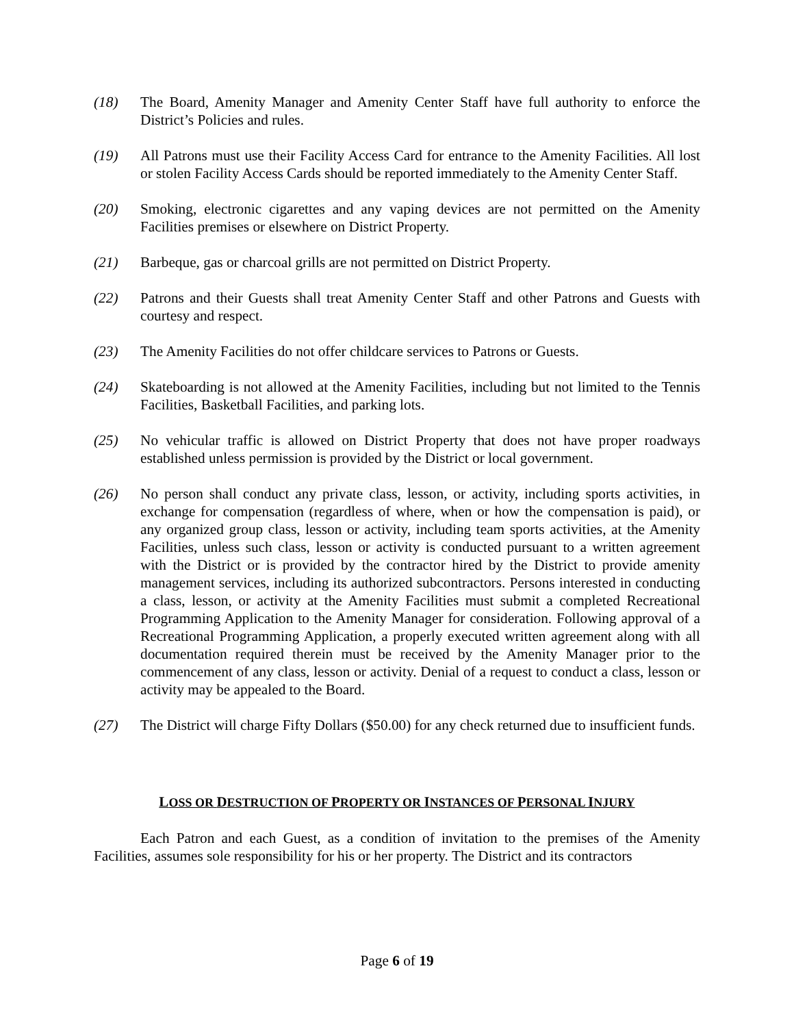(18) The Board, Amenity Manager and Amenity Center Staff have full authority to enforce the District’s Policies and rules.
(19) All Patrons must use their Facility Access Card for entrance to the Amenity Facilities. All lost or stolen Facility Access Cards should be reported immediately to the Amenity Center Staff.
(20) Smoking, electronic cigarettes and any vaping devices are not permitted on the Amenity Facilities premises or elsewhere on District Property.
(21) Barbeque, gas or charcoal grills are not permitted on District Property.
(22) Patrons and their Guests shall treat Amenity Center Staff and other Patrons and Guests with courtesy and respect.
(23) The Amenity Facilities do not offer childcare services to Patrons or Guests.
(24) Skateboarding is not allowed at the Amenity Facilities, including but not limited to the Tennis Facilities, Basketball Facilities, and parking lots.
(25) No vehicular traffic is allowed on District Property that does not have proper roadways established unless permission is provided by the District or local government.
(26) No person shall conduct any private class, lesson, or activity, including sports activities, in exchange for compensation (regardless of where, when or how the compensation is paid), or any organized group class, lesson or activity, including team sports activities, at the Amenity Facilities, unless such class, lesson or activity is conducted pursuant to a written agreement with the District or is provided by the contractor hired by the District to provide amenity management services, including its authorized subcontractors. Persons interested in conducting a class, lesson, or activity at the Amenity Facilities must submit a completed Recreational Programming Application to the Amenity Manager for consideration. Following approval of a Recreational Programming Application, a properly executed written agreement along with all documentation required therein must be received by the Amenity Manager prior to the commencement of any class, lesson or activity. Denial of a request to conduct a class, lesson or activity may be appealed to the Board.
(27) The District will charge Fifty Dollars ($50.00) for any check returned due to insufficient funds.
LOSS OR DESTRUCTION OF PROPERTY OR INSTANCES OF PERSONAL INJURY
Each Patron and each Guest, as a condition of invitation to the premises of the Amenity Facilities, assumes sole responsibility for his or her property. The District and its contractors
Page 6 of 19